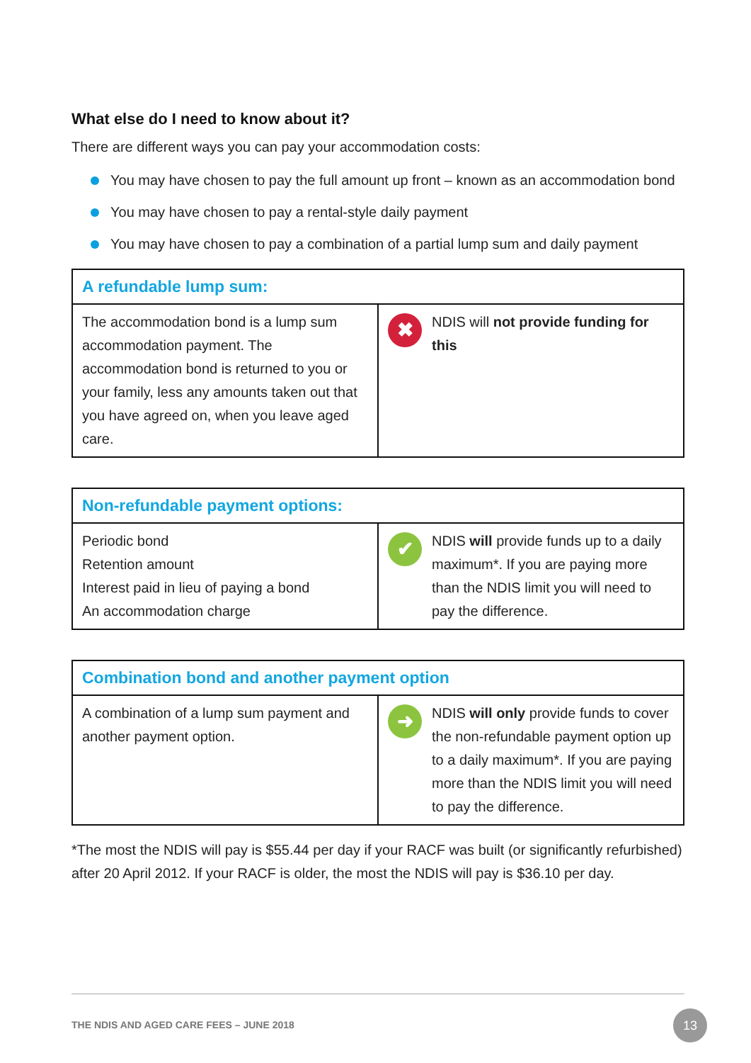What else do I need to know about it?
There are different ways you can pay your accommodation costs:
You may have chosen to pay the full amount up front – known as an accommodation bond
You may have chosen to pay a rental-style daily payment
You may have chosen to pay a combination of a partial lump sum and daily payment
| A refundable lump sum: | |
| --- | --- |
| The accommodation bond is a lump sum accommodation payment. The accommodation bond is returned to you or your family, less any amounts taken out that you have agreed on, when you leave aged care. | ✖ NDIS will not provide funding for this |
| Non-refundable payment options: | |
| --- | --- |
| Periodic bond Retention amount Interest paid in lieu of paying a bond An accommodation charge | ✔ NDIS will provide funds up to a daily maximum*. If you are paying more than the NDIS limit you will need to pay the difference. |
| Combination bond and another payment option | |
| --- | --- |
| A combination of a lump sum payment and another payment option. | ➜ NDIS will only provide funds to cover the non-refundable payment option up to a daily maximum*. If you are paying more than the NDIS limit you will need to pay the difference. |
*The most the NDIS will pay is $55.44 per day if your RACF was built (or significantly refurbished) after 20 April 2012. If your RACF is older, the most the NDIS will pay is $36.10 per day.
THE NDIS AND AGED CARE FEES – JUNE 2018
13